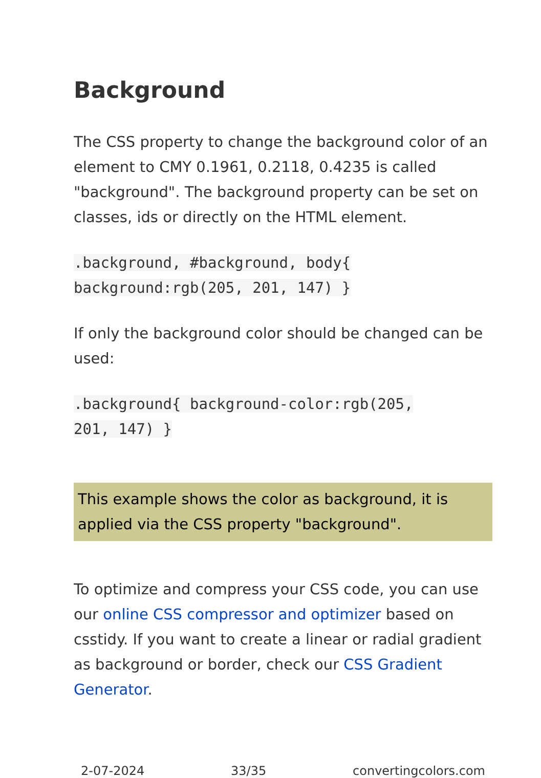Background
The CSS property to change the background color of an element to CMY 0.1961, 0.2118, 0.4235 is called "background". The background property can be set on classes, ids or directly on the HTML element.
.background, #background, body{
background:rgb(205, 201, 147) }
If only the background color should be changed can be used:
.background{ background-color:rgb(205,
201, 147) }
This example shows the color as background, it is applied via the CSS property "background".
To optimize and compress your CSS code, you can use our online CSS compressor and optimizer based on csstidy. If you want to create a linear or radial gradient as background or border, check our CSS Gradient Generator.
2-07-2024 33/35 convertingcolors.com